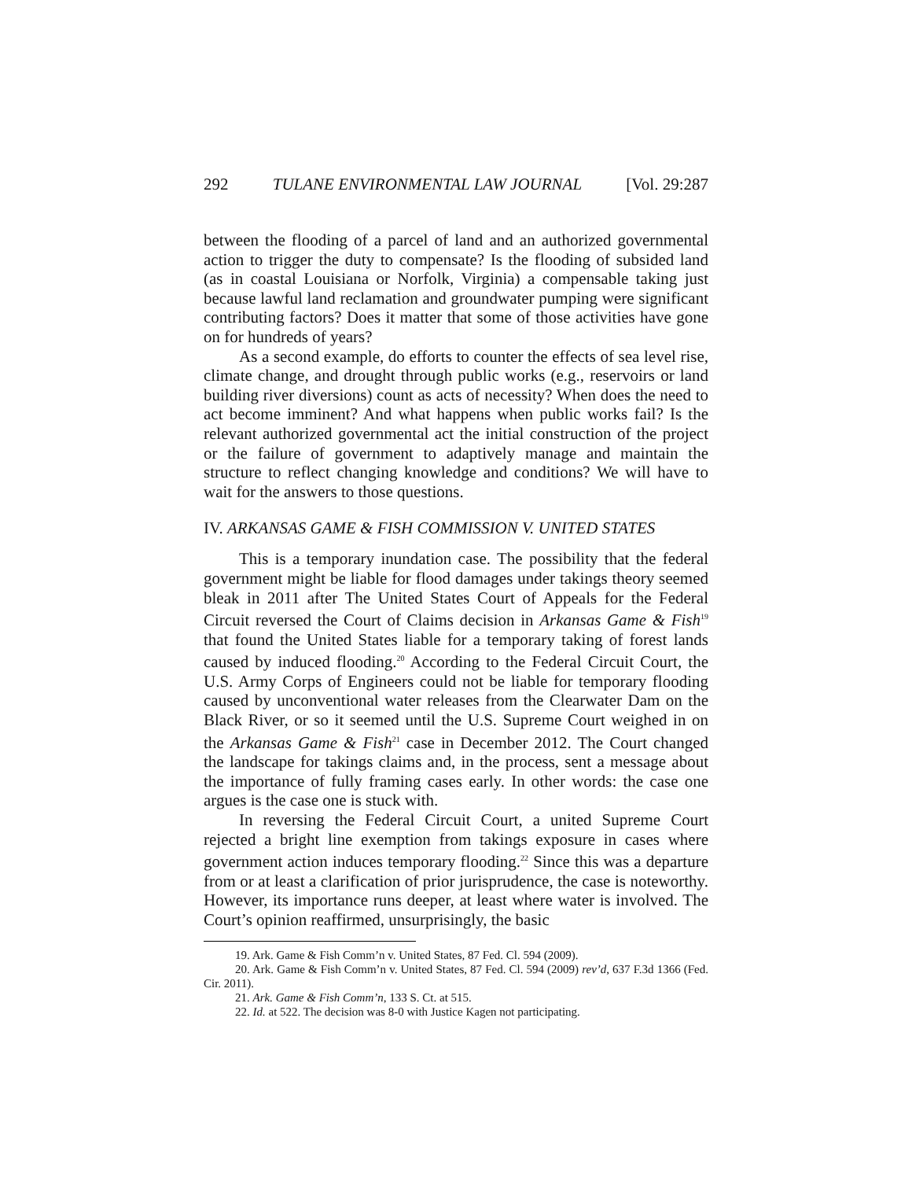292 TULANE ENVIRONMENTAL LAW JOURNAL [Vol. 29:287
between the flooding of a parcel of land and an authorized governmental action to trigger the duty to compensate? Is the flooding of subsided land (as in coastal Louisiana or Norfolk, Virginia) a compensable taking just because lawful land reclamation and groundwater pumping were significant contributing factors? Does it matter that some of those activities have gone on for hundreds of years?
As a second example, do efforts to counter the effects of sea level rise, climate change, and drought through public works (e.g., reservoirs or land building river diversions) count as acts of necessity? When does the need to act become imminent? And what happens when public works fail? Is the relevant authorized governmental act the initial construction of the project or the failure of government to adaptively manage and maintain the structure to reflect changing knowledge and conditions? We will have to wait for the answers to those questions.
IV. ARKANSAS GAME & FISH COMMISSION V. UNITED STATES
This is a temporary inundation case. The possibility that the federal government might be liable for flood damages under takings theory seemed bleak in 2011 after The United States Court of Appeals for the Federal Circuit reversed the Court of Claims decision in Arkansas Game & Fish<sup>19</sup> that found the United States liable for a temporary taking of forest lands caused by induced flooding.<sup>20</sup> According to the Federal Circuit Court, the U.S. Army Corps of Engineers could not be liable for temporary flooding caused by unconventional water releases from the Clearwater Dam on the Black River, or so it seemed until the U.S. Supreme Court weighed in on the Arkansas Game & Fish<sup>21</sup> case in December 2012. The Court changed the landscape for takings claims and, in the process, sent a message about the importance of fully framing cases early. In other words: the case one argues is the case one is stuck with.
In reversing the Federal Circuit Court, a united Supreme Court rejected a bright line exemption from takings exposure in cases where government action induces temporary flooding.<sup>22</sup> Since this was a departure from or at least a clarification of prior jurisprudence, the case is noteworthy. However, its importance runs deeper, at least where water is involved. The Court’s opinion reaffirmed, unsurprisingly, the basic
19. Ark. Game & Fish Comm’n v. United States, 87 Fed. Cl. 594 (2009).
20. Ark. Game & Fish Comm’n v. United States, 87 Fed. Cl. 594 (2009) rev’d, 637 F.3d 1366 (Fed. Cir. 2011).
21. Ark. Game & Fish Comm’n, 133 S. Ct. at 515.
22. Id. at 522. The decision was 8-0 with Justice Kagen not participating.